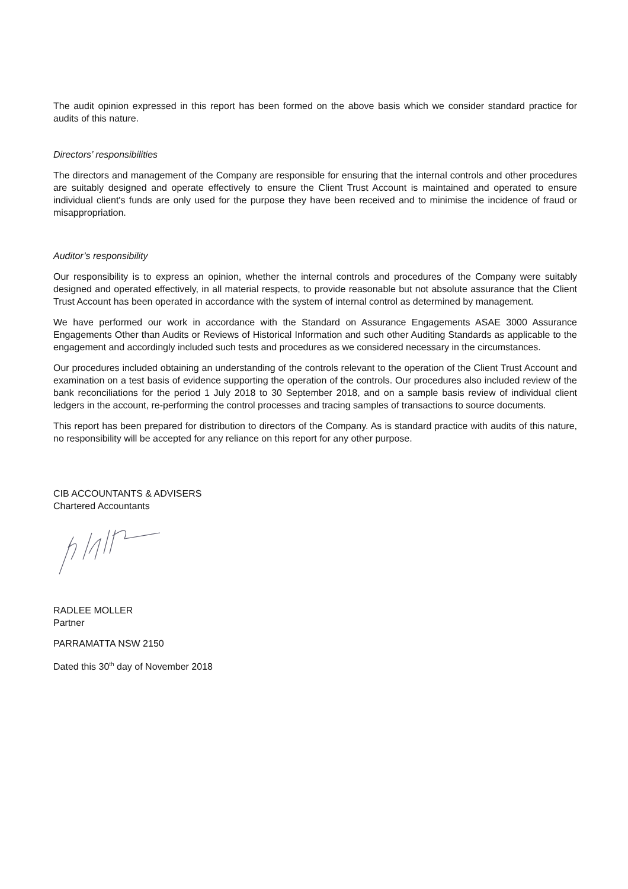The audit opinion expressed in this report has been formed on the above basis which we consider standard practice for audits of this nature.
Directors’ responsibilities
The directors and management of the Company are responsible for ensuring that the internal controls and other procedures are suitably designed and operate effectively to ensure the Client Trust Account is maintained and operated to ensure individual client's funds are only used for the purpose they have been received and to minimise the incidence of fraud or misappropriation.
Auditor’s responsibility
Our responsibility is to express an opinion, whether the internal controls and procedures of the Company were suitably designed and operated effectively, in all material respects, to provide reasonable but not absolute assurance that the Client Trust Account has been operated in accordance with the system of internal control as determined by management.
We have performed our work in accordance with the Standard on Assurance Engagements ASAE 3000 Assurance Engagements Other than Audits or Reviews of Historical Information and such other Auditing Standards as applicable to the engagement and accordingly included such tests and procedures as we considered necessary in the circumstances.
Our procedures included obtaining an understanding of the controls relevant to the operation of the Client Trust Account and examination on a test basis of evidence supporting the operation of the controls. Our procedures also included review of the bank reconciliations for the period 1 July 2018 to 30 September 2018, and on a sample basis review of individual client ledgers in the account, re-performing the control processes and tracing samples of transactions to source documents.
This report has been prepared for distribution to directors of the Company. As is standard practice with audits of this nature, no responsibility will be accepted for any reliance on this report for any other purpose.
CIB ACCOUNTANTS & ADVISERS
Chartered Accountants
RADLEE MOLLER
Partner
PARRAMATTA NSW 2150
Dated this 30<sup>th</sup> day of November 2018